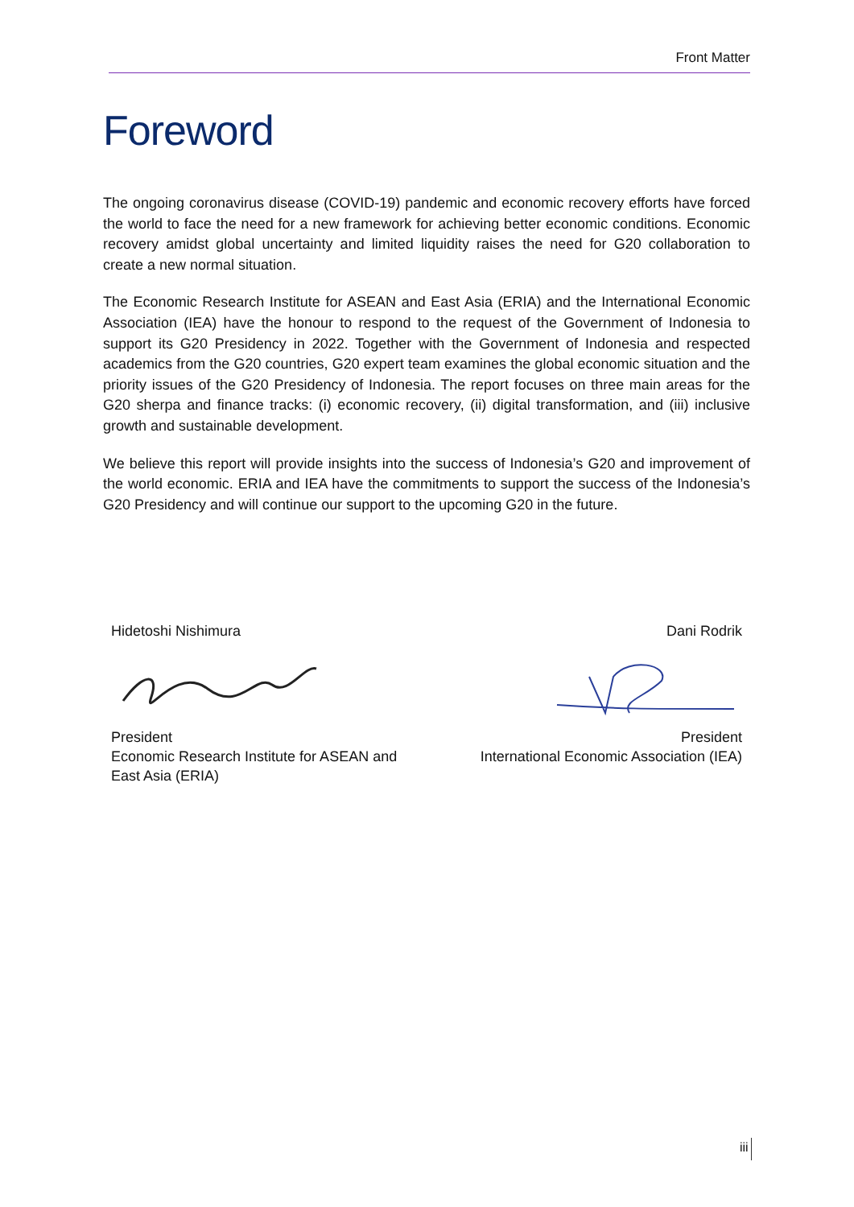Front Matter
Foreword
The ongoing coronavirus disease (COVID-19) pandemic and economic recovery efforts have forced the world to face the need for a new framework for achieving better economic conditions. Economic recovery amidst global uncertainty and limited liquidity raises the need for G20 collaboration to create a new normal situation.
The Economic Research Institute for ASEAN and East Asia (ERIA) and the International Economic Association (IEA) have the honour to respond to the request of the Government of Indonesia to support its G20 Presidency in 2022. Together with the Government of Indonesia and respected academics from the G20 countries, G20 expert team examines the global economic situation and the priority issues of the G20 Presidency of Indonesia. The report focuses on three main areas for the G20 sherpa and finance tracks: (i) economic recovery, (ii) digital transformation, and (iii) inclusive growth and sustainable development.
We believe this report will provide insights into the success of Indonesia’s G20 and improvement of the world economic. ERIA and IEA have the commitments to support the success of the Indonesia’s G20 Presidency and will continue our support to the upcoming G20 in the future.
Hidetoshi Nishimura
President
Economic Research Institute for ASEAN and East Asia (ERIA)
Dani Rodrik
President
International Economic Association (IEA)
iii